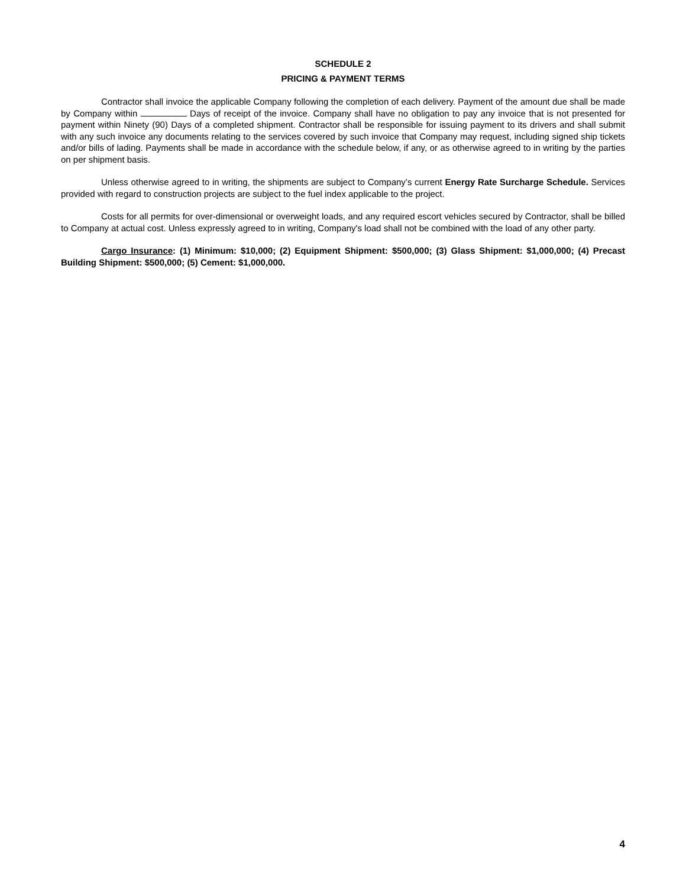SCHEDULE 2
PRICING & PAYMENT TERMS
Contractor shall invoice the applicable Company following the completion of each delivery. Payment of the amount due shall be made by Company within Days of receipt of the invoice. Company shall have no obligation to pay any invoice that is not presented for payment within Ninety (90) Days of a completed shipment. Contractor shall be responsible for issuing payment to its drivers and shall submit with any such invoice any documents relating to the services covered by such invoice that Company may request, including signed ship tickets and/or bills of lading. Payments shall be made in accordance with the schedule below, if any, or as otherwise agreed to in writing by the parties on per shipment basis.
Unless otherwise agreed to in writing, the shipments are subject to Company’s current Energy Rate Surcharge Schedule. Services provided with regard to construction projects are subject to the fuel index applicable to the project.
Costs for all permits for over-dimensional or overweight loads, and any required escort vehicles secured by Contractor, shall be billed to Company at actual cost. Unless expressly agreed to in writing, Company's load shall not be combined with the load of any other party.
Cargo Insurance: (1) Minimum: $10,000; (2) Equipment Shipment: $500,000; (3) Glass Shipment: $1,000,000; (4) Precast Building Shipment: $500,000; (5) Cement: $1,000,000.
4